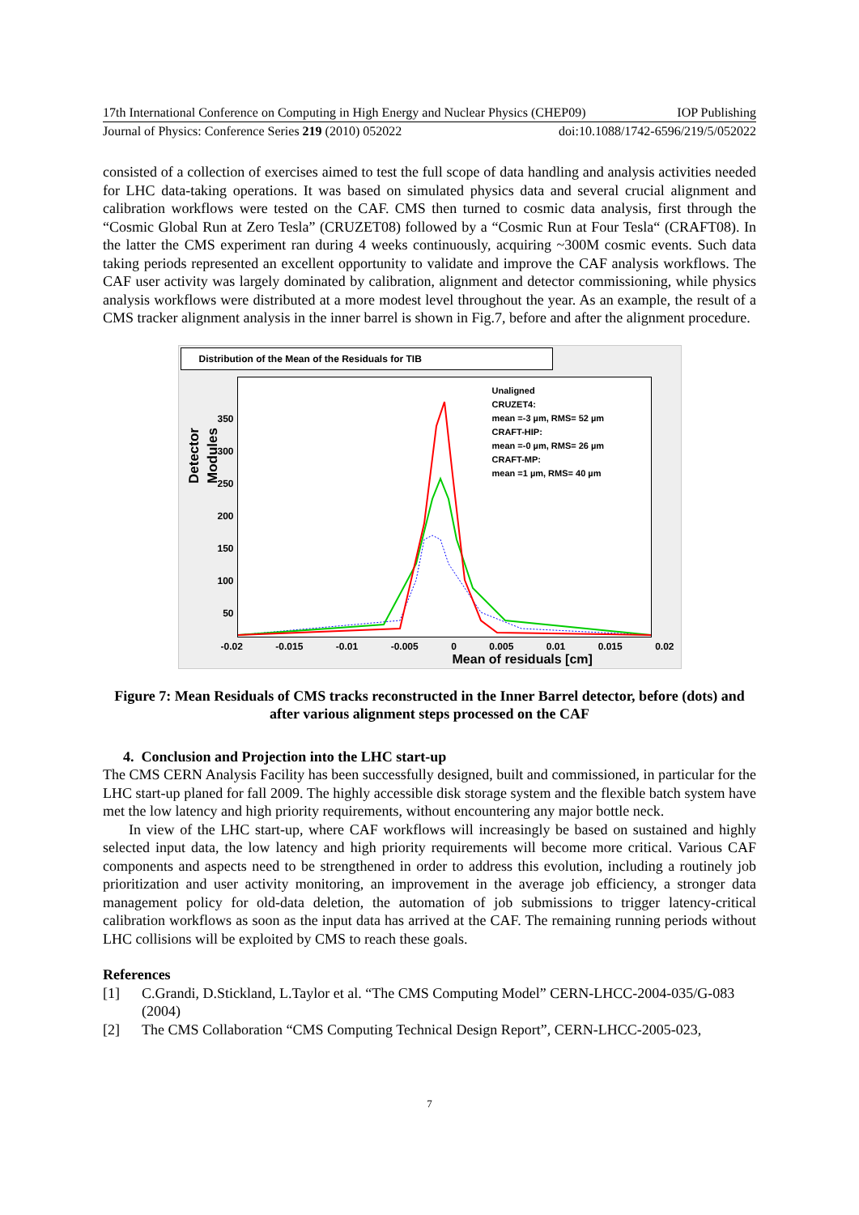17th International Conference on Computing in High Energy and Nuclear Physics (CHEP09) IOP Publishing
Journal of Physics: Conference Series 219 (2010) 052022 doi:10.1088/1742-6596/219/5/052022
consisted of a collection of exercises aimed to test the full scope of data handling and analysis activities needed for LHC data-taking operations. It was based on simulated physics data and several crucial alignment and calibration workflows were tested on the CAF. CMS then turned to cosmic data analysis, first through the “Cosmic Global Run at Zero Tesla” (CRUZET08) followed by a “Cosmic Run at Four Tesla“ (CRAFT08). In the latter the CMS experiment ran during 4 weeks continuously, acquiring ~300M cosmic events. Such data taking periods represented an excellent opportunity to validate and improve the CAF analysis workflows. The CAF user activity was largely dominated by calibration, alignment and detector commissioning, while physics analysis workflows were distributed at a more modest level throughout the year. As an example, the result of a CMS tracker alignment analysis in the inner barrel is shown in Fig.7, before and after the alignment procedure.
Distribution of the Mean of the Residuals for TIB
Unaligned
CRUZET4:
mean =-3 µm, RMS= 52 µm
CRAFT-HIP:
mean =-0 µm, RMS= 26 µm
CRAFT-MP:
mean =1 µm, RMS= 40 µm
Detector Modules
350
300
250
200
150
100
50
-0.02 -0.015 -0.01 -0.005 0 0.005 0.01 0.015 0.02
Mean of residuals [cm]
Figure 7: Mean Residuals of CMS tracks reconstructed in the Inner Barrel detector, before (dots) and after various alignment steps processed on the CAF
4. Conclusion and Projection into the LHC start-up
The CMS CERN Analysis Facility has been successfully designed, built and commissioned, in particular for the LHC start-up planed for fall 2009. The highly accessible disk storage system and the flexible batch system have met the low latency and high priority requirements, without encountering any major bottle neck.
In view of the LHC start-up, where CAF workflows will increasingly be based on sustained and highly selected input data, the low latency and high priority requirements will become more critical. Various CAF components and aspects need to be strengthened in order to address this evolution, including a routinely job prioritization and user activity monitoring, an improvement in the average job efficiency, a stronger data management policy for old-data deletion, the automation of job submissions to trigger latency-critical calibration workflows as soon as the input data has arrived at the CAF. The remaining running periods without LHC collisions will be exploited by CMS to reach these goals.
References
[1] C.Grandi, D.Stickland, L.Taylor et al. “The CMS Computing Model” CERN-LHCC-2004-035/G-083 (2004)
[2] The CMS Collaboration “CMS Computing Technical Design Report”, CERN-LHCC-2005-023,
7